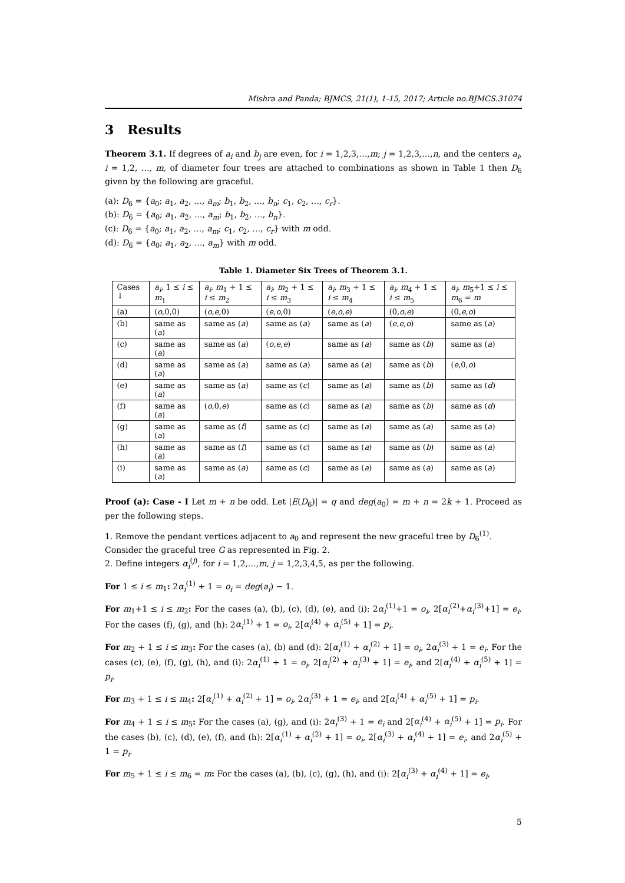Mishra and Panda; BJMCS, 21(1), 1-15, 2017; Article no.BJMCS.31074
3 Results
Theorem 3.1. If degrees of a<sub>i</sub> and b<sub>j</sub> are even, for i = 1,2,3,…,m; j = 1,2,3,…,n, and the centers a<sub>i</sub>, i = 1,2, …, m, of diameter four trees are attached to combinations as shown in Table 1 then D<sub>6</sub> given by the following are graceful.
(a): D<sub>6</sub> = {a<sub>0</sub>; a<sub>1</sub>, a<sub>2</sub>, …, a<sub>m</sub>; b<sub>1</sub>, b<sub>2</sub>, …, b<sub>n</sub>; c<sub>1</sub>, c<sub>2</sub>, …, c<sub>r</sub>}.
(b): D<sub>6</sub> = {a<sub>0</sub>; a<sub>1</sub>, a<sub>2</sub>, …, a<sub>m</sub>; b<sub>1</sub>, b<sub>2</sub>, …, b<sub>n</sub>}.
(c): D<sub>6</sub> = {a<sub>0</sub>; a<sub>1</sub>, a<sub>2</sub>, …, a<sub>m</sub>; c<sub>1</sub>, c<sub>2</sub>, …, c<sub>r</sub>} with m odd.
(d): D<sub>6</sub> = {a<sub>0</sub>; a<sub>1</sub>, a<sub>2</sub>, …, a<sub>m</sub>} with m odd.
Table 1. Diameter Six Trees of Theorem 3.1.
| Cases ↓ | a<sub>i</sub> , 1 ≤ i ≤ m<sub>1</sub> | a<sub>i</sub> , m<sub>1</sub> + 1 ≤ i ≤ m<sub>2</sub> | a<sub>i</sub> , m<sub>2</sub> + 1 ≤ i ≤ m<sub>3</sub> | a<sub>i</sub> , m<sub>3</sub> + 1 ≤ i ≤ m<sub>4</sub> | a<sub>i</sub> , m<sub>4</sub> + 1 ≤ i ≤ m<sub>5</sub> | a<sub>i</sub> , m<sub>5</sub>+1 ≤ i ≤ m<sub>6</sub> = m |
| (a) | ( o ,0,0) | ( o , e ,0) | ( e , o ,0) | ( e , o , e ) | (0, o , e ) | (0, e , o ) |
| (b) | same as ( a ) | same as ( a ) | same as ( a ) | same as ( a ) | ( e , e , o ) | same as ( a ) |
| (c) | same as ( a ) | same as ( a ) | ( o , e , e ) | same as ( a ) | same as ( b ) | same as ( a ) |
| (d) | same as ( a ) | same as ( a ) | same as ( a ) | same as ( a ) | same as ( b ) | ( e ,0, o ) |
| (e) | same as ( a ) | same as ( a ) | same as ( c ) | same as ( a ) | same as ( b ) | same as ( d ) |
| (f) | same as ( a ) | ( o ,0, e ) | same as ( c ) | same as ( a ) | same as ( b ) | same as ( d ) |
| (g) | same as ( a ) | same as ( f ) | same as ( c ) | same as ( a ) | same as ( a ) | same as ( a ) |
| (h) | same as ( a ) | same as ( f ) | same as ( c ) | same as ( a ) | same as ( b ) | same as ( a ) |
| (i) | same as ( a ) | same as ( a ) | same as ( c ) | same as ( a ) | same as ( a ) | same as ( a ) |
Proof (a): Case - I Let m + n be odd. Let |E(D<sub>6</sub>)| = q and deg(a<sub>0</sub>) = m + n = 2k + 1. Proceed as per the following steps.
1. Remove the pendant vertices adjacent to a<sub>0</sub> and represent the new graceful tree by D<sub>6</sub><sup>(1)</sup>. Consider the graceful tree G as represented in Fig. 2.
2. Define integers α<sub>i</sub><sup>(j)</sup>, for i = 1,2,…,m, j = 1,2,3,4,5, as per the following.
For 1 ≤ i ≤ m<sub>1</sub>: 2α<sub>i</sub><sup>(1)</sup> + 1 = o<sub>i</sub> = deg(a<sub>i</sub>) − 1.
For m<sub>1</sub>+1 ≤ i ≤ m<sub>2</sub>: For the cases (a), (b), (c), (d), (e), and (i): 2α<sub>i</sub><sup>(1)</sup>+1 = o<sub>i</sub>, 2[α<sub>i</sub><sup>(2)</sup>+α<sub>i</sub><sup>(3)</sup>+1] = e<sub>i</sub>. For the cases (f), (g), and (h): 2α<sub>i</sub><sup>(1)</sup> + 1 = o<sub>i</sub>, 2[α<sub>i</sub><sup>(4)</sup> + α<sub>i</sub><sup>(5)</sup> + 1] = p<sub>i</sub>.
For m<sub>2</sub> + 1 ≤ i ≤ m<sub>3</sub>: For the cases (a), (b) and (d): 2[α<sub>i</sub><sup>(1)</sup> + α<sub>i</sub><sup>(2)</sup> + 1] = o<sub>i</sub>, 2α<sub>i</sub><sup>(3)</sup> + 1 = e<sub>i</sub>. For the cases (c), (e), (f), (g), (h), and (i): 2α<sub>i</sub><sup>(1)</sup> + 1 = o<sub>i</sub>, 2[α<sub>i</sub><sup>(2)</sup> + α<sub>i</sub><sup>(3)</sup> + 1] = e<sub>i</sub>, and 2[α<sub>i</sub><sup>(4)</sup> + α<sub>i</sub><sup>(5)</sup> + 1] = p<sub>i</sub>.
For m<sub>3</sub> + 1 ≤ i ≤ m<sub>4</sub>: 2[α<sub>i</sub><sup>(1)</sup> + α<sub>i</sub><sup>(2)</sup> + 1] = o<sub>i</sub>, 2α<sub>i</sub><sup>(3)</sup> + 1 = e<sub>i</sub>, and 2[α<sub>i</sub><sup>(4)</sup> + α<sub>i</sub><sup>(5)</sup> + 1] = p<sub>i</sub>.
For m<sub>4</sub> + 1 ≤ i ≤ m<sub>5</sub>: For the cases (a), (g), and (i): 2α<sub>i</sub><sup>(3)</sup> + 1 = e<sub>i</sub> and 2[α<sub>i</sub><sup>(4)</sup> + α<sub>i</sub><sup>(5)</sup> + 1] = p<sub>i</sub>. For the cases (b), (c), (d), (e), (f), and (h): 2[α<sub>i</sub><sup>(1)</sup> + α<sub>i</sub><sup>(2)</sup> + 1] = o<sub>i</sub>, 2[α<sub>i</sub><sup>(3)</sup> + α<sub>i</sub><sup>(4)</sup> + 1] = e<sub>i</sub>, and 2α<sub>i</sub><sup>(5)</sup> + 1 = p<sub>i</sub>.
For m<sub>5</sub> + 1 ≤ i ≤ m<sub>6</sub> = m: For the cases (a), (b), (c), (g), (h), and (i): 2[α<sub>i</sub><sup>(3)</sup> + α<sub>i</sub><sup>(4)</sup> + 1] = e<sub>i</sub>,
5